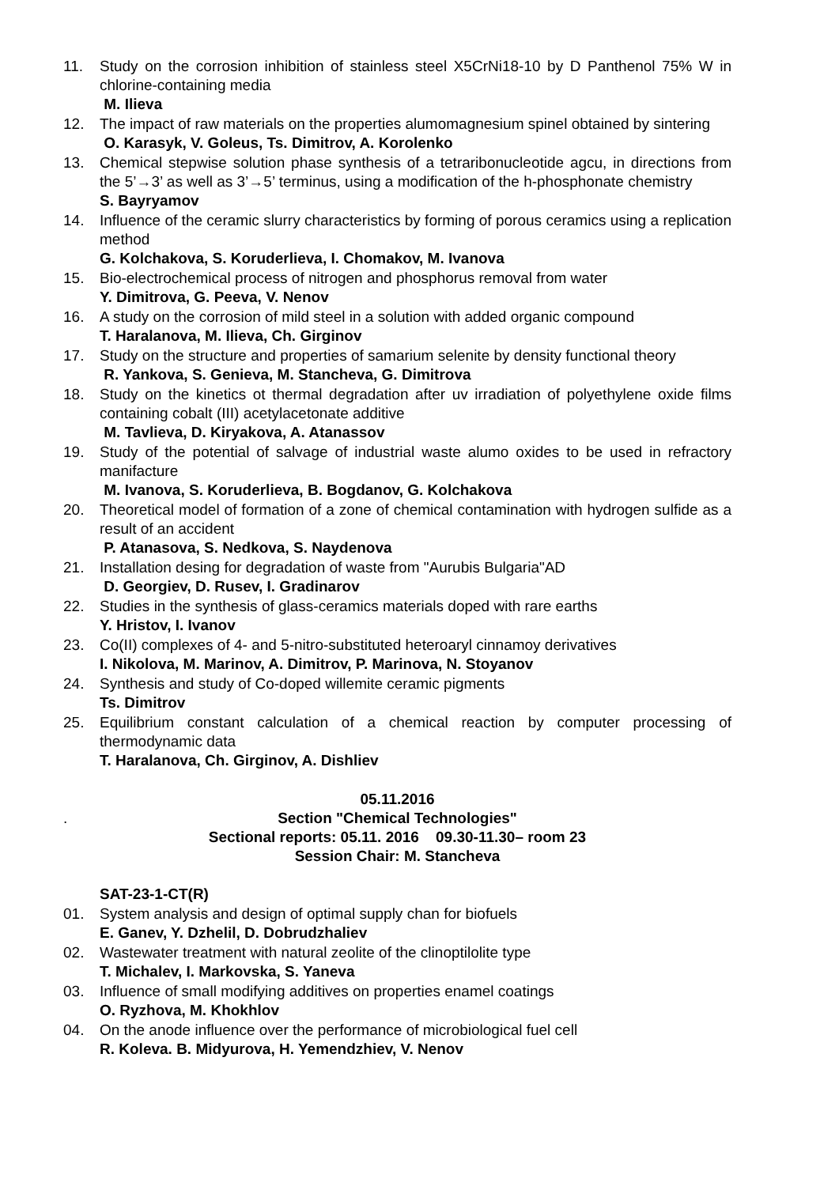11. Study on the corrosion inhibition of stainless steel X5CrNi18-10 by D Panthenol 75% W in chlorine-containing media
M. Ilieva
12. The impact of raw materials on the properties alumomagnesium spinel obtained by sintering
O. Karasyk, V. Goleus, Ts. Dimitrov, A. Korolenko
13. Chemical stepwise solution phase synthesis of a tetraribonucleotide agcu, in directions from the 5’→3’ as well as 3’→5’ terminus, using a modification of the h-phosphonate chemistry
S. Bayryamov
14. Influence of the ceramic slurry characteristics by forming of porous ceramics using a replication method
G. Kolchakova, S. Koruderlieva, I. Chomakov, M. Ivanova
15. Bio-electrochemical process of nitrogen and phosphorus removal from water
Y. Dimitrova, G. Peeva, V. Nenov
16. A study on the corrosion of mild steel in a solution with added organic compound
T. Haralanova, M. Ilieva, Ch. Girginov
17. Study on the structure and properties of samarium selenite by density functional theory
R. Yankova, S. Genieva, M. Stancheva, G. Dimitrova
18. Study on the kinetics ot thermal degradation after uv irradiation of polyethylene oxide films containing cobalt (III) acetylacetonate additive
M. Tavlieva, D. Kiryakova, A. Atanassov
19. Study of the potential of salvage of industrial waste alumo oxides to be used in refractory manifacture
M. Ivanova, S. Koruderlieva, B. Bogdanov, G. Kolchakova
20. Theoretical model of formation of a zone of chemical contamination with hydrogen sulfide as a result of an accident
P. Atanasova, S. Nedkova, S. Naydenova
21. Installation desing for degradation of waste from "Aurubis Bulgaria"AD
D. Georgiev, D. Rusev, I. Gradinarov
22. Studies in the synthesis of glass-ceramics materials doped with rare earths
Y. Hristov, I. Ivanov
23. Co(II) complexes of 4- and 5-nitro-substituted heteroaryl cinnamoy derivatives
I. Nikolova, M. Marinov, A. Dimitrov, P. Marinova, N. Stoyanov
24. Synthesis and study of Co-doped willemite ceramic pigments
Ts. Dimitrov
25. Equilibrium constant calculation of a chemical reaction by computer processing of thermodynamic data
T. Haralanova, Ch. Girginov, A. Dishliev
05.11.2016
. Section "Chemical Technologies"
Sectional reports: 05.11. 2016 09.30-11.30– room 23
Session Chair: M. Stancheva
SAT-23-1-CT(R)
01. System analysis and design of optimal supply chan for biofuels
E. Ganev, Y. Dzhelil, D. Dobrudzhaliev
02. Wastewater treatment with natural zeolite of the clinoptilolite type
T. Michalev, I. Markovska, S. Yaneva
03. Influence of small modifying additives on properties enamel coatings
O. Ryzhova, M. Khokhlov
04. On the anode influence over the performance of microbiological fuel cell
R. Koleva. B. Midyurova, H. Yemendzhiev, V. Nenov